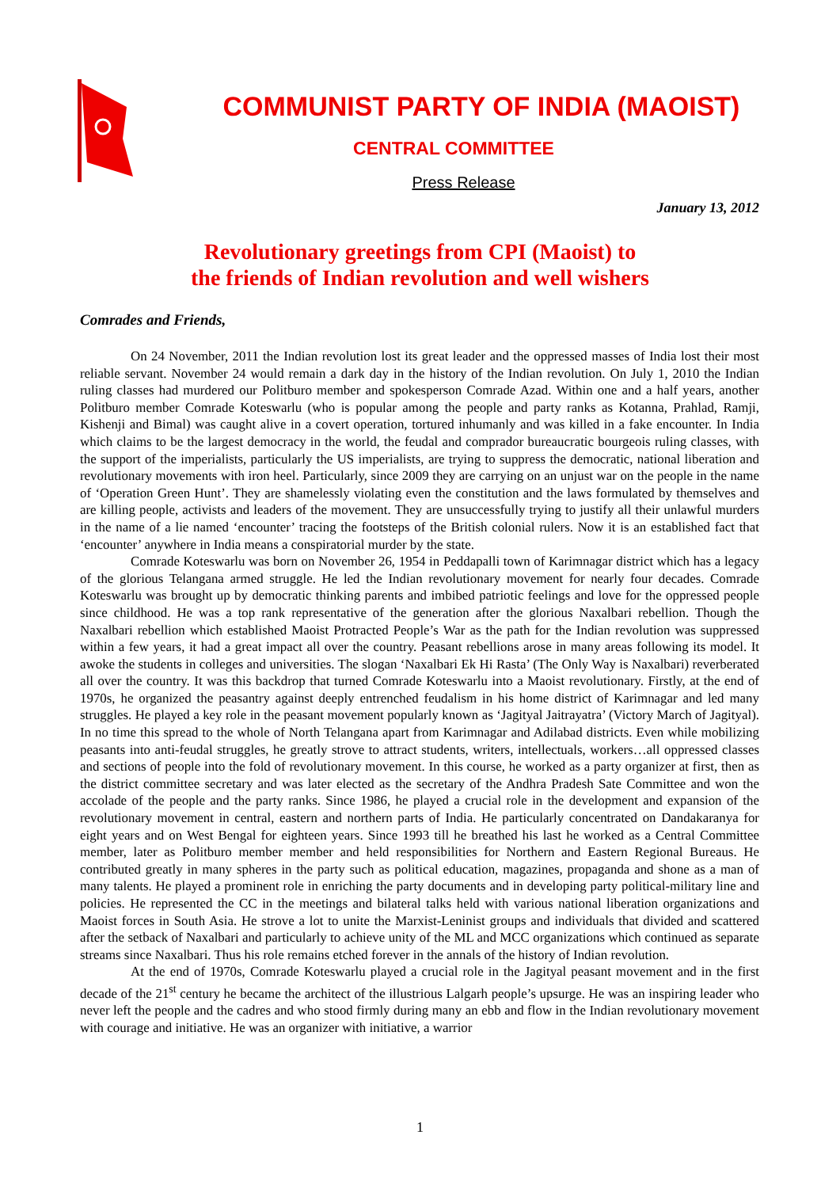COMMUNIST PARTY OF INDIA (MAOIST)
CENTRAL COMMITTEE
Press Release
January 13, 2012
Revolutionary greetings from CPI (Maoist) to
the friends of Indian revolution and well wishers
Comrades and Friends,
On 24 November, 2011 the Indian revolution lost its great leader and the oppressed masses of India lost their most reliable servant. November 24 would remain a dark day in the history of the Indian revolution. On July 1, 2010 the Indian ruling classes had murdered our Politburo member and spokesperson Comrade Azad. Within one and a half years, another Politburo member Comrade Koteswarlu (who is popular among the people and party ranks as Kotanna, Prahlad, Ramji, Kishenji and Bimal) was caught alive in a covert operation, tortured inhumanly and was killed in a fake encounter. In India which claims to be the largest democracy in the world, the feudal and comprador bureaucratic bourgeois ruling classes, with the support of the imperialists, particularly the US imperialists, are trying to suppress the democratic, national liberation and revolutionary movements with iron heel. Particularly, since 2009 they are carrying on an unjust war on the people in the name of ‘Operation Green Hunt’. They are shamelessly violating even the constitution and the laws formulated by themselves and are killing people, activists and leaders of the movement. They are unsuccessfully trying to justify all their unlawful murders in the name of a lie named ‘encounter’ tracing the footsteps of the British colonial rulers. Now it is an established fact that ‘encounter’ anywhere in India means a conspiratorial murder by the state.
Comrade Koteswarlu was born on November 26, 1954 in Peddapalli town of Karimnagar district which has a legacy of the glorious Telangana armed struggle. He led the Indian revolutionary movement for nearly four decades. Comrade Koteswarlu was brought up by democratic thinking parents and imbibed patriotic feelings and love for the oppressed people since childhood. He was a top rank representative of the generation after the glorious Naxalbari rebellion. Though the Naxalbari rebellion which established Maoist Protracted People’s War as the path for the Indian revolution was suppressed within a few years, it had a great impact all over the country. Peasant rebellions arose in many areas following its model. It awoke the students in colleges and universities. The slogan ‘Naxalbari Ek Hi Rasta’ (The Only Way is Naxalbari) reverberated all over the country. It was this backdrop that turned Comrade Koteswarlu into a Maoist revolutionary. Firstly, at the end of 1970s, he organized the peasantry against deeply entrenched feudalism in his home district of Karimnagar and led many struggles. He played a key role in the peasant movement popularly known as ‘Jagityal Jaitrayatra’ (Victory March of Jagityal). In no time this spread to the whole of North Telangana apart from Karimnagar and Adilabad districts. Even while mobilizing peasants into anti-feudal struggles, he greatly strove to attract students, writers, intellectuals, workers…all oppressed classes and sections of people into the fold of revolutionary movement. In this course, he worked as a party organizer at first, then as the district committee secretary and was later elected as the secretary of the Andhra Pradesh Sate Committee and won the accolade of the people and the party ranks. Since 1986, he played a crucial role in the development and expansion of the revolutionary movement in central, eastern and northern parts of India. He particularly concentrated on Dandakaranya for eight years and on West Bengal for eighteen years. Since 1993 till he breathed his last he worked as a Central Committee member, later as Politburo member member and held responsibilities for Northern and Eastern Regional Bureaus. He contributed greatly in many spheres in the party such as political education, magazines, propaganda and shone as a man of many talents. He played a prominent role in enriching the party documents and in developing party political-military line and policies. He represented the CC in the meetings and bilateral talks held with various national liberation organizations and Maoist forces in South Asia. He strove a lot to unite the Marxist-Leninist groups and individuals that divided and scattered after the setback of Naxalbari and particularly to achieve unity of the ML and MCC organizations which continued as separate streams since Naxalbari. Thus his role remains etched forever in the annals of the history of Indian revolution.
At the end of 1970s, Comrade Koteswarlu played a crucial role in the Jagityal peasant movement and in the first decade of the 21<sup>st</sup> century he became the architect of the illustrious Lalgarh people’s upsurge. He was an inspiring leader who never left the people and the cadres and who stood firmly during many an ebb and flow in the Indian revolutionary movement with courage and initiative. He was an organizer with initiative, a warrior
1